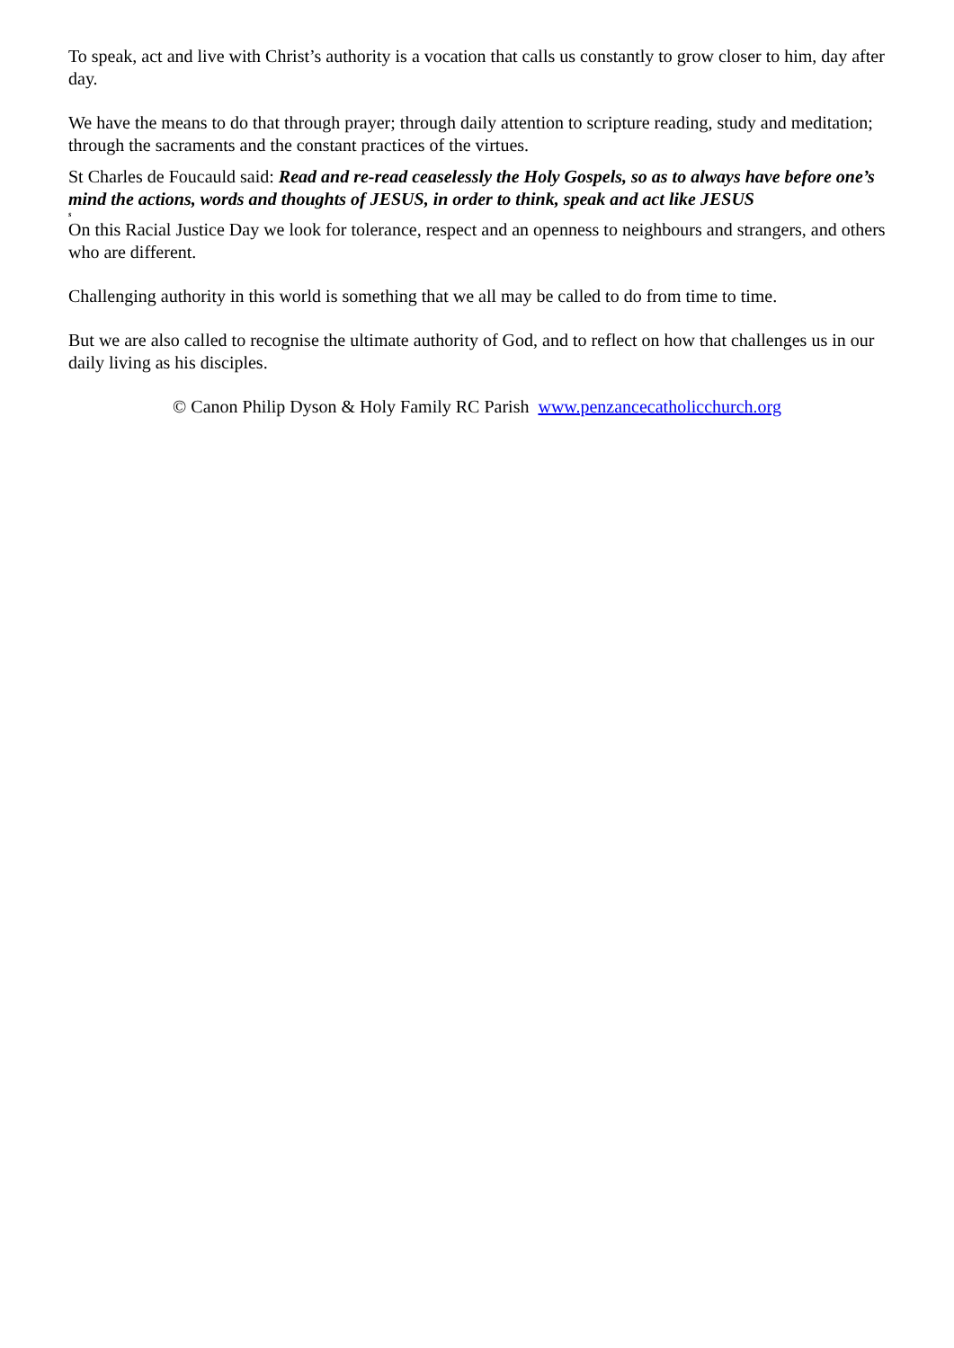To speak, act and live with Christ’s authority is a vocation that calls us constantly to grow closer to him, day after day.
We have the means to do that through prayer; through daily attention to scripture reading, study and meditation; through the sacraments and the constant practices of the virtues.
St Charles de Foucauld said: Read and re-read ceaselessly the Holy Gospels, so as to always have before one’s mind the actions, words and thoughts of JESUS, in order to think, speak and act like JESUS
s
On this Racial Justice Day we look for tolerance, respect and an openness to neighbours and strangers, and others who are different.
Challenging authority in this world is something that we all may be called to do from time to time.
But we are also called to recognise the ultimate authority of God, and to reflect on how that challenges us in our daily living as his disciples.
© Canon Philip Dyson & Holy Family RC Parish www.penzancecatholicchurch.org